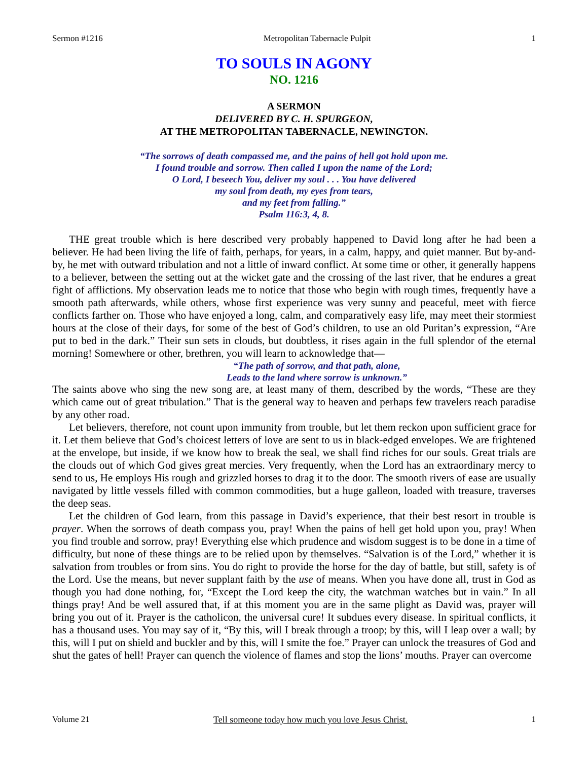Sermon #1216 Metropolitan Tabernacle Pulpit 1
TO SOULS IN AGONY
NO. 1216
A SERMON
DELIVERED BY C. H. SPURGEON,
AT THE METROPOLITAN TABERNACLE, NEWINGTON.
“The sorrows of death compassed me, and the pains of hell got hold upon me.
I found trouble and sorrow. Then called I upon the name of the Lord;
O Lord, I beseech You, deliver my soul . . . You have delivered
my soul from death, my eyes from tears,
and my feet from falling.”
Psalm 116:3, 4, 8.
THE great trouble which is here described very probably happened to David long after he had been a believer. He had been living the life of faith, perhaps, for years, in a calm, happy, and quiet manner. But by-and-by, he met with outward tribulation and not a little of inward conflict. At some time or other, it generally happens to a believer, between the setting out at the wicket gate and the crossing of the last river, that he endures a great fight of afflictions. My observation leads me to notice that those who begin with rough times, frequently have a smooth path afterwards, while others, whose first experience was very sunny and peaceful, meet with fierce conflicts farther on. Those who have enjoyed a long, calm, and comparatively easy life, may meet their stormiest hours at the close of their days, for some of the best of God’s children, to use an old Puritan’s expression, “Are put to bed in the dark.” Their sun sets in clouds, but doubtless, it rises again in the full splendor of the eternal morning! Somewhere or other, brethren, you will learn to acknowledge that—
“The path of sorrow, and that path, alone,
Leads to the land where sorrow is unknown.”
The saints above who sing the new song are, at least many of them, described by the words, “These are they which came out of great tribulation.” That is the general way to heaven and perhaps few travelers reach paradise by any other road.
Let believers, therefore, not count upon immunity from trouble, but let them reckon upon sufficient grace for it. Let them believe that God’s choicest letters of love are sent to us in black-edged envelopes. We are frightened at the envelope, but inside, if we know how to break the seal, we shall find riches for our souls. Great trials are the clouds out of which God gives great mercies. Very frequently, when the Lord has an extraordinary mercy to send to us, He employs His rough and grizzled horses to drag it to the door. The smooth rivers of ease are usually navigated by little vessels filled with common commodities, but a huge galleon, loaded with treasure, traverses the deep seas.
Let the children of God learn, from this passage in David’s experience, that their best resort in trouble is prayer. When the sorrows of death compass you, pray! When the pains of hell get hold upon you, pray! When you find trouble and sorrow, pray! Everything else which prudence and wisdom suggest is to be done in a time of difficulty, but none of these things are to be relied upon by themselves. “Salvation is of the Lord,” whether it is salvation from troubles or from sins. You do right to provide the horse for the day of battle, but still, safety is of the Lord. Use the means, but never supplant faith by the use of means. When you have done all, trust in God as though you had done nothing, for, “Except the Lord keep the city, the watchman watches but in vain.” In all things pray! And be well assured that, if at this moment you are in the same plight as David was, prayer will bring you out of it. Prayer is the catholicon, the universal cure! It subdues every disease. In spiritual conflicts, it has a thousand uses. You may say of it, “By this, will I break through a troop; by this, will I leap over a wall; by this, will I put on shield and buckler and by this, will I smite the foe.” Prayer can unlock the treasures of God and shut the gates of hell! Prayer can quench the violence of flames and stop the lions’ mouths. Prayer can overcome
Volume 21 Tell someone today how much you love Jesus Christ. 1